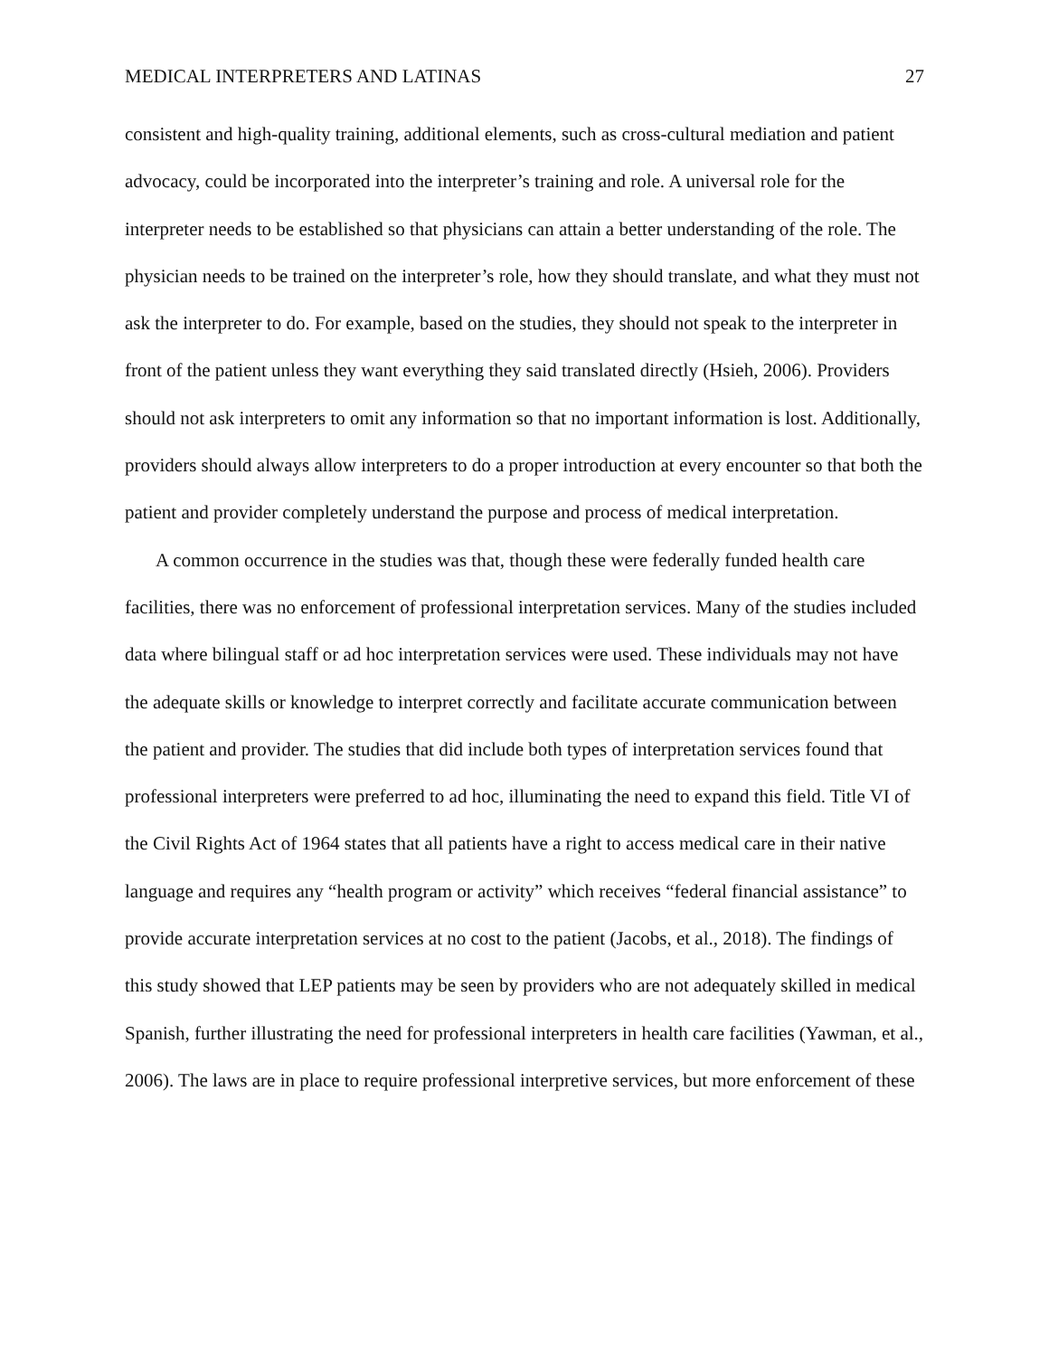MEDICAL INTERPRETERS AND LATINAS 27
consistent and high-quality training, additional elements, such as cross-cultural mediation and patient advocacy, could be incorporated into the interpreter’s training and role. A universal role for the interpreter needs to be established so that physicians can attain a better understanding of the role. The physician needs to be trained on the interpreter’s role, how they should translate, and what they must not ask the interpreter to do. For example, based on the studies, they should not speak to the interpreter in front of the patient unless they want everything they said translated directly (Hsieh, 2006). Providers should not ask interpreters to omit any information so that no important information is lost. Additionally, providers should always allow interpreters to do a proper introduction at every encounter so that both the patient and provider completely understand the purpose and process of medical interpretation.
A common occurrence in the studies was that, though these were federally funded health care facilities, there was no enforcement of professional interpretation services. Many of the studies included data where bilingual staff or ad hoc interpretation services were used. These individuals may not have the adequate skills or knowledge to interpret correctly and facilitate accurate communication between the patient and provider. The studies that did include both types of interpretation services found that professional interpreters were preferred to ad hoc, illuminating the need to expand this field. Title VI of the Civil Rights Act of 1964 states that all patients have a right to access medical care in their native language and requires any “health program or activity” which receives “federal financial assistance” to provide accurate interpretation services at no cost to the patient (Jacobs, et al., 2018). The findings of this study showed that LEP patients may be seen by providers who are not adequately skilled in medical Spanish, further illustrating the need for professional interpreters in health care facilities (Yawman, et al., 2006). The laws are in place to require professional interpretive services, but more enforcement of these